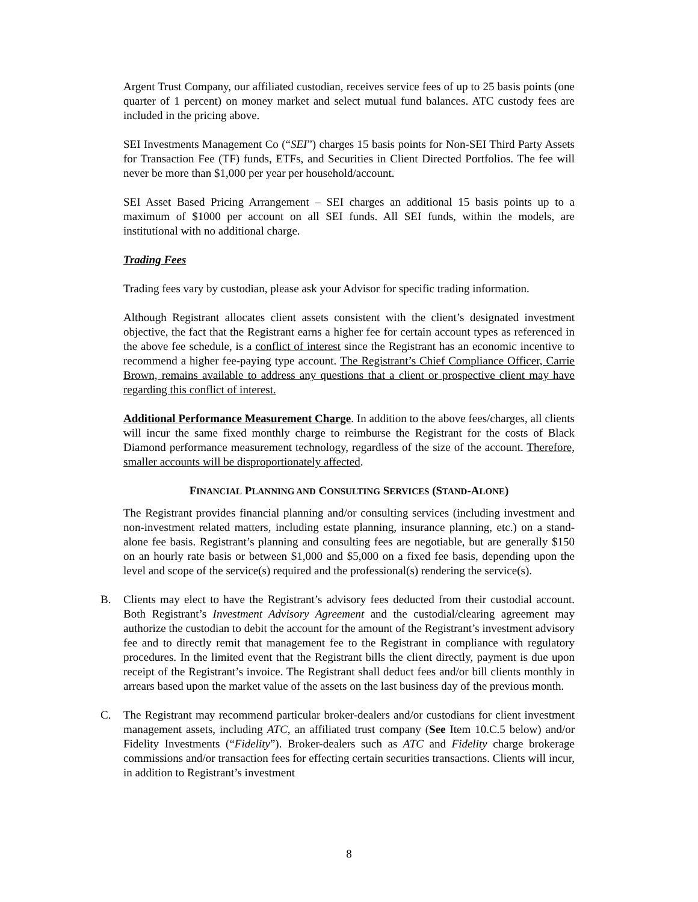Argent Trust Company, our affiliated custodian, receives service fees of up to 25 basis points (one quarter of 1 percent) on money market and select mutual fund balances. ATC custody fees are included in the pricing above.
SEI Investments Management Co (“SEI”) charges 15 basis points for Non-SEI Third Party Assets for Transaction Fee (TF) funds, ETFs, and Securities in Client Directed Portfolios. The fee will never be more than $1,000 per year per household/account.
SEI Asset Based Pricing Arrangement – SEI charges an additional 15 basis points up to a maximum of $1000 per account on all SEI funds. All SEI funds, within the models, are institutional with no additional charge.
Trading Fees
Trading fees vary by custodian, please ask your Advisor for specific trading information.
Although Registrant allocates client assets consistent with the client’s designated investment objective, the fact that the Registrant earns a higher fee for certain account types as referenced in the above fee schedule, is a conflict of interest since the Registrant has an economic incentive to recommend a higher fee-paying type account. The Registrant’s Chief Compliance Officer, Carrie Brown, remains available to address any questions that a client or prospective client may have regarding this conflict of interest.
Additional Performance Measurement Charge. In addition to the above fees/charges, all clients will incur the same fixed monthly charge to reimburse the Registrant for the costs of Black Diamond performance measurement technology, regardless of the size of the account. Therefore, smaller accounts will be disproportionately affected.
FINANCIAL PLANNING AND CONSULTING SERVICES (STAND-ALONE)
The Registrant provides financial planning and/or consulting services (including investment and non-investment related matters, including estate planning, insurance planning, etc.) on a stand-alone fee basis. Registrant’s planning and consulting fees are negotiable, but are generally $150 on an hourly rate basis or between $1,000 and $5,000 on a fixed fee basis, depending upon the level and scope of the service(s) required and the professional(s) rendering the service(s).
B. Clients may elect to have the Registrant’s advisory fees deducted from their custodial account. Both Registrant’s Investment Advisory Agreement and the custodial/clearing agreement may authorize the custodian to debit the account for the amount of the Registrant’s investment advisory fee and to directly remit that management fee to the Registrant in compliance with regulatory procedures. In the limited event that the Registrant bills the client directly, payment is due upon receipt of the Registrant’s invoice. The Registrant shall deduct fees and/or bill clients monthly in arrears based upon the market value of the assets on the last business day of the previous month.
C. The Registrant may recommend particular broker-dealers and/or custodians for client investment management assets, including ATC, an affiliated trust company (See Item 10.C.5 below) and/or Fidelity Investments (“Fidelity”). Broker-dealers such as ATC and Fidelity charge brokerage commissions and/or transaction fees for effecting certain securities transactions. Clients will incur, in addition to Registrant’s investment
8